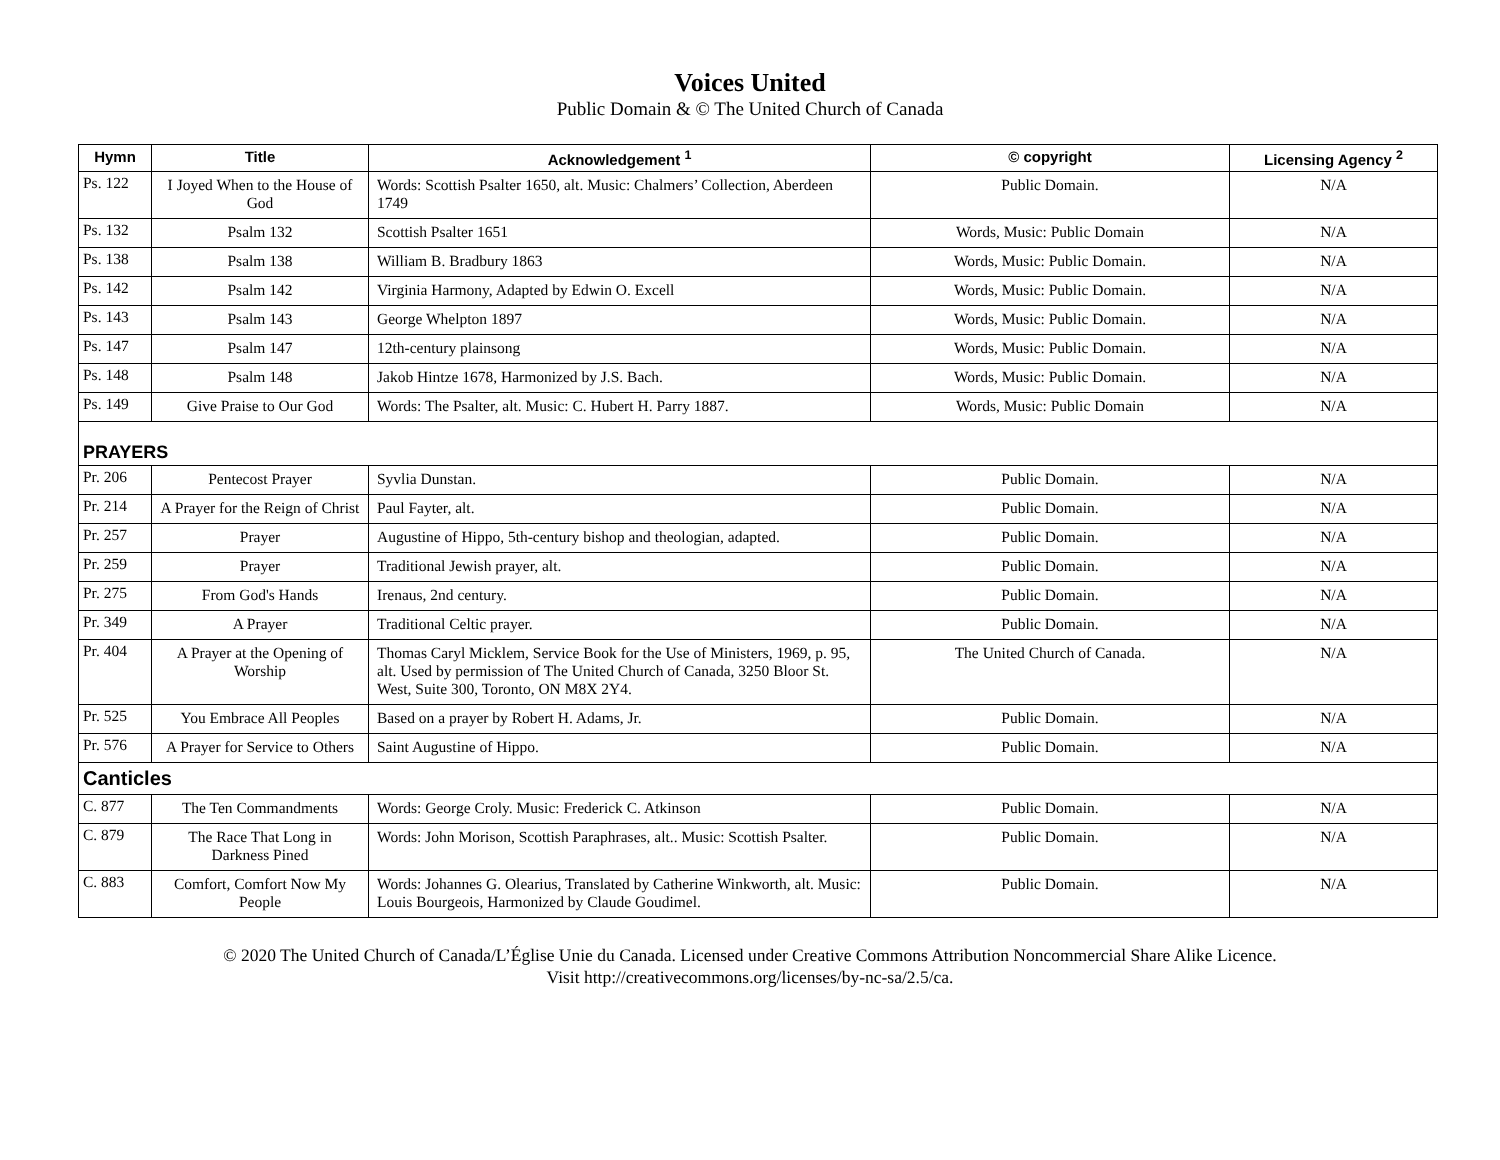Voices United
Public Domain & © The United Church of Canada
| Hymn | Title | Acknowledgement <sup>1</sup> | © copyright | Licensing Agency <sup>2</sup> |
| --- | --- | --- | --- | --- |
| Ps. 122 | I Joyed When to the House of God | Words: Scottish Psalter 1650, alt. Music: Chalmers’ Collection, Aberdeen 1749 | Public Domain. | N/A |
| Ps. 132 | Psalm 132 | Scottish Psalter 1651 | Words, Music: Public Domain | N/A |
| Ps. 138 | Psalm 138 | William B. Bradbury 1863 | Words, Music: Public Domain. | N/A |
| Ps. 142 | Psalm 142 | Virginia Harmony, Adapted by Edwin O. Excell | Words, Music: Public Domain. | N/A |
| Ps. 143 | Psalm 143 | George Whelpton 1897 | Words, Music: Public Domain. | N/A |
| Ps. 147 | Psalm 147 | 12th-century plainsong | Words, Music: Public Domain. | N/A |
| Ps. 148 | Psalm 148 | Jakob Hintze 1678, Harmonized by J.S. Bach. | Words, Music: Public Domain. | N/A |
| Ps. 149 | Give Praise to Our God | Words: The Psalter, alt. Music: C. Hubert H. Parry 1887. | Words, Music: Public Domain | N/A |
| PRAYERS | | | | |
| Pr. 206 | Pentecost Prayer | Syvlia Dunstan. | Public Domain. | N/A |
| Pr. 214 | A Prayer for the Reign of Christ | Paul Fayter, alt. | Public Domain. | N/A |
| Pr. 257 | Prayer | Augustine of Hippo, 5th-century bishop and theologian, adapted. | Public Domain. | N/A |
| Pr. 259 | Prayer | Traditional Jewish prayer, alt. | Public Domain. | N/A |
| Pr. 275 | From God's Hands | Irenaus, 2nd century. | Public Domain. | N/A |
| Pr. 349 | A Prayer | Traditional Celtic prayer. | Public Domain. | N/A |
| Pr. 404 | A Prayer at the Opening of Worship | Thomas Caryl Micklem, Service Book for the Use of Ministers, 1969, p. 95, alt. Used by permission of The United Church of Canada, 3250 Bloor St. West, Suite 300, Toronto, ON M8X 2Y4. | The United Church of Canada. | N/A |
| Pr. 525 | You Embrace All Peoples | Based on a prayer by Robert H. Adams, Jr. | Public Domain. | N/A |
| Pr. 576 | A Prayer for Service to Others | Saint Augustine of Hippo. | Public Domain. | N/A |
| Canticles | | | | |
| C. 877 | The Ten Commandments | Words: George Croly. Music: Frederick C. Atkinson | Public Domain. | N/A |
| C. 879 | The Race That Long in Darkness Pined | Words: John Morison, Scottish Paraphrases, alt.. Music: Scottish Psalter. | Public Domain. | N/A |
| C. 883 | Comfort, Comfort Now My People | Words: Johannes G. Olearius, Translated by Catherine Winkworth, alt. Music: Louis Bourgeois, Harmonized by Claude Goudimel. | Public Domain. | N/A |
© 2020 The United Church of Canada/L’Église Unie du Canada. Licensed under Creative Commons Attribution Noncommercial Share Alike Licence.
Visit http://creativecommons.org/licenses/by-nc-sa/2.5/ca.